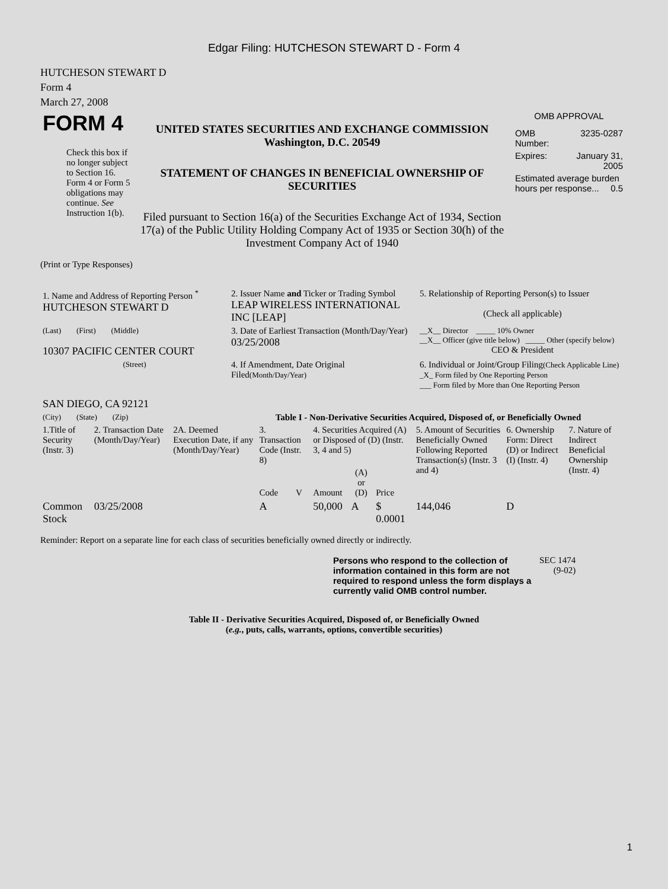Edgar Filing: HUTCHESON STEWART D - Form 4
HUTCHESON STEWART D
Form 4
March 27, 2008
| FORM 4 Check this box if no longer subject to Section 16. Form 4 or Form 5 obligations may continue. See Instruction 1(b). | UNITED STATES SECURITIES AND EXCHANGE COMMISSION Washington, D.C. 20549 STATEMENT OF CHANGES IN BENEFICIAL OWNERSHIP OF SECURITIES Filed pursuant to Section 16(a) of the Securities Exchange Act of 1934, Section 17(a) of the Public Utility Holding Company Act of 1935 or Section 30(h) of the Investment Company Act of 1940 | OMB APPROVAL / OMB Number: / 3235-0287 / / Expires: / January 31, 2005 / / Estimated average burden hours per response... 0.5 / / |
(Print or Type Responses)
| 1. Name and Address of Reporting Person <sup>*</sup> HUTCHESON STEWART D | 2. Issuer Name and Ticker or Trading Symbol LEAP WIRELESS INTERNATIONAL INC [LEAP] | 5. Relationship of Reporting Person(s) to Issuer (Check all applicable) |
| (Last) (First) (Middle) 10307 PACIFIC CENTER COURT | 3. Date of Earliest Transaction (Month/Day/Year) 03/25/2008 | __X__ Director _____ 10% Owner __X__ Officer (give title below) _____ Other (specify below) CEO & President |
| (Street) SAN DIEGO, CA 92121 | 4. If Amendment, Date Original Filed (Month/Day/Year) | 6. Individual or Joint/Group Filing (Check Applicable Line) _X_ Form filed by One Reporting Person ___ Form filed by More than One Reporting Person |
| (City) (State) (Zip) | Table I - Non-Derivative Securities Acquired, Disposed of, or Beneficially Owned | |
| 1.Title of Security (Instr. 3) | 2. Transaction Date (Month/Day/Year) | 2A. Deemed Execution Date, if any (Month/Day/Year) | 3. Transaction Code (Instr. 8) | | 4. Securities Acquired (A) or Disposed of (D) (Instr. 3, 4 and 5) | | | 5. Amount of Securities Beneficially Owned Following Reported Transaction(s) (Instr. 3 and 4) | 6. Ownership Form: Direct (D) or Indirect (I) (Instr. 4) | 7. Nature of Indirect Beneficial Ownership (Instr. 4) |
| --- | --- | --- | --- | --- | --- | --- | --- | --- | --- | --- |
| | | | Code | V | Amount | (A) or (D) | Price | | | |
| Common Stock | 03/25/2008 | | A | | 50,000 | A | $ 0.0001 | 144,046 | D | |
Reminder: Report on a separate line for each class of securities beneficially owned directly or indirectly.
| Persons who respond to the collection of information contained in this form are not required to respond unless the form displays a currently valid OMB control number. | SEC 1474 (9-02) |
Table II - Derivative Securities Acquired, Disposed of, or Beneficially Owned
(e.g., puts, calls, warrants, options, convertible securities)
1